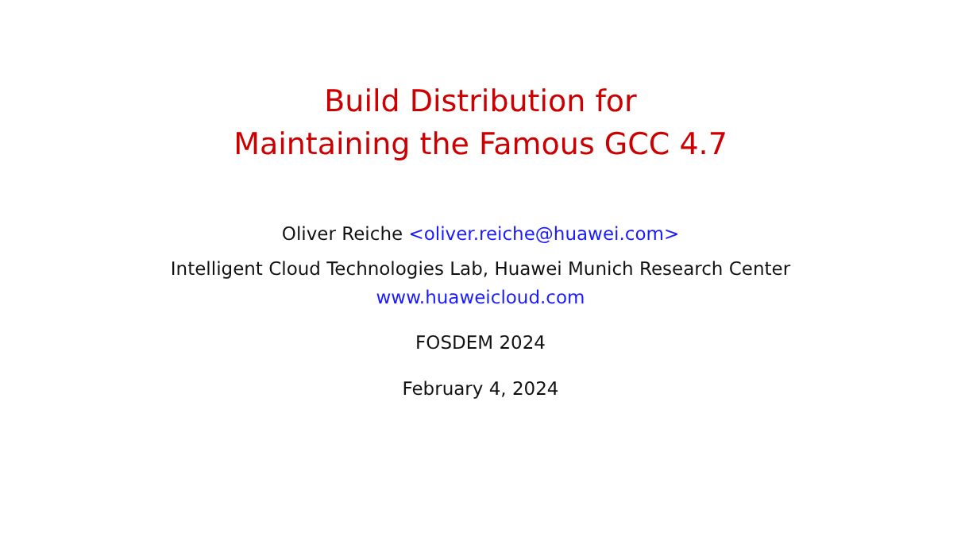Build Distribution for
Maintaining the Famous GCC 4.7
Oliver Reiche <oliver.reiche@huawei.com>
Intelligent Cloud Technologies Lab, Huawei Munich Research Center
www.huaweicloud.com
FOSDEM 2024
February 4, 2024